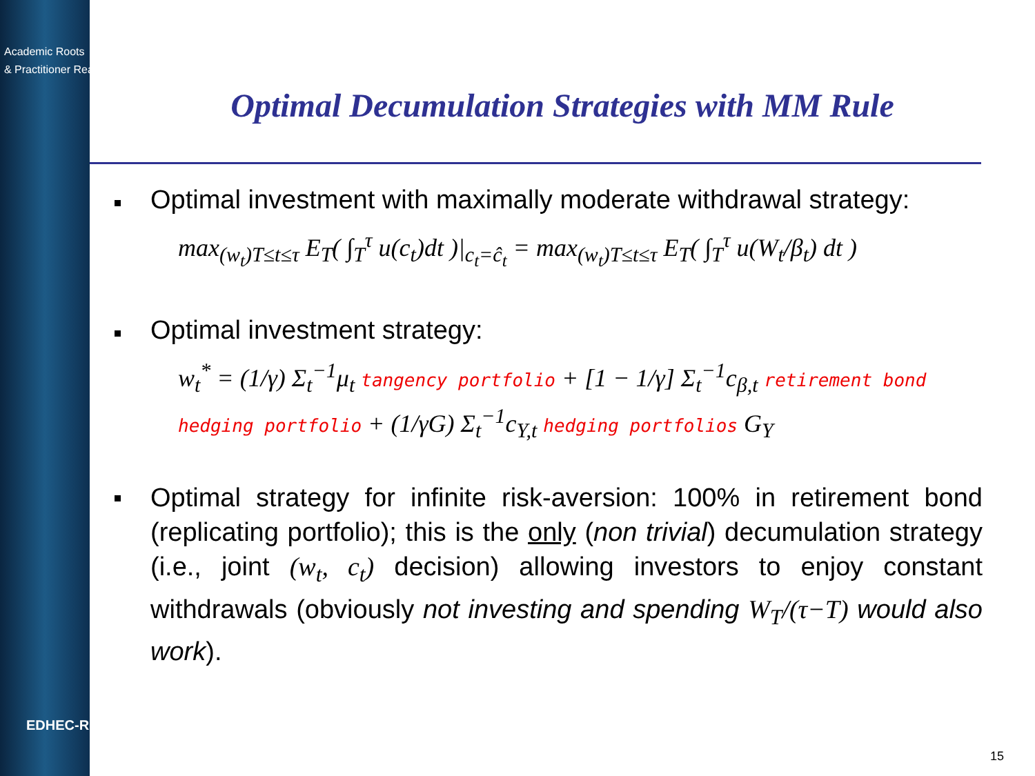Academic Roots
& Practitioner Reach
Optimal Decumulation Strategies with MM Rule
Optimal investment with maximally moderate withdrawal strategy:
max<sub>(w<sub>t</sub>)T≤t≤τ</sub> E<sub>T</sub>( ∫<sub>T</sub><sup>τ</sup> u(c<sub>t</sub>)dt )|<sub>c<sub>t</sub>=ĉ<sub>t</sub></sub> = max<sub>(w<sub>t</sub>)T≤t≤τ</sub> E<sub>T</sub>( ∫<sub>T</sub><sup>τ</sup> u(W<sub>t</sub>/β<sub>t</sub>) dt )
Optimal investment strategy:
w<sub>t</sub><sup>*</sup> = (1/γ) Σ<sub>t</sub><sup>−1</sup>μ<sub>t</sub> tangency portfolio + [1 − 1/γ] Σ<sub>t</sub><sup>−1</sup>c<sub>β,t</sub> retirement bond hedging portfolio + (1/γG) Σ<sub>t</sub><sup>−1</sup>c<sub>Y,t</sub> hedging portfolios G<sub>Y</sub>
Optimal strategy for infinite risk-aversion: 100% in retirement bond (replicating portfolio); this is the only (non trivial) decumulation strategy (i.e., joint (w<sub>t</sub>, c<sub>t</sub>) decision) allowing investors to enjoy constant withdrawals (obviously not investing and spending W<sub>T</sub>/(τ−T) would also work).
EDHEC-RISK
15